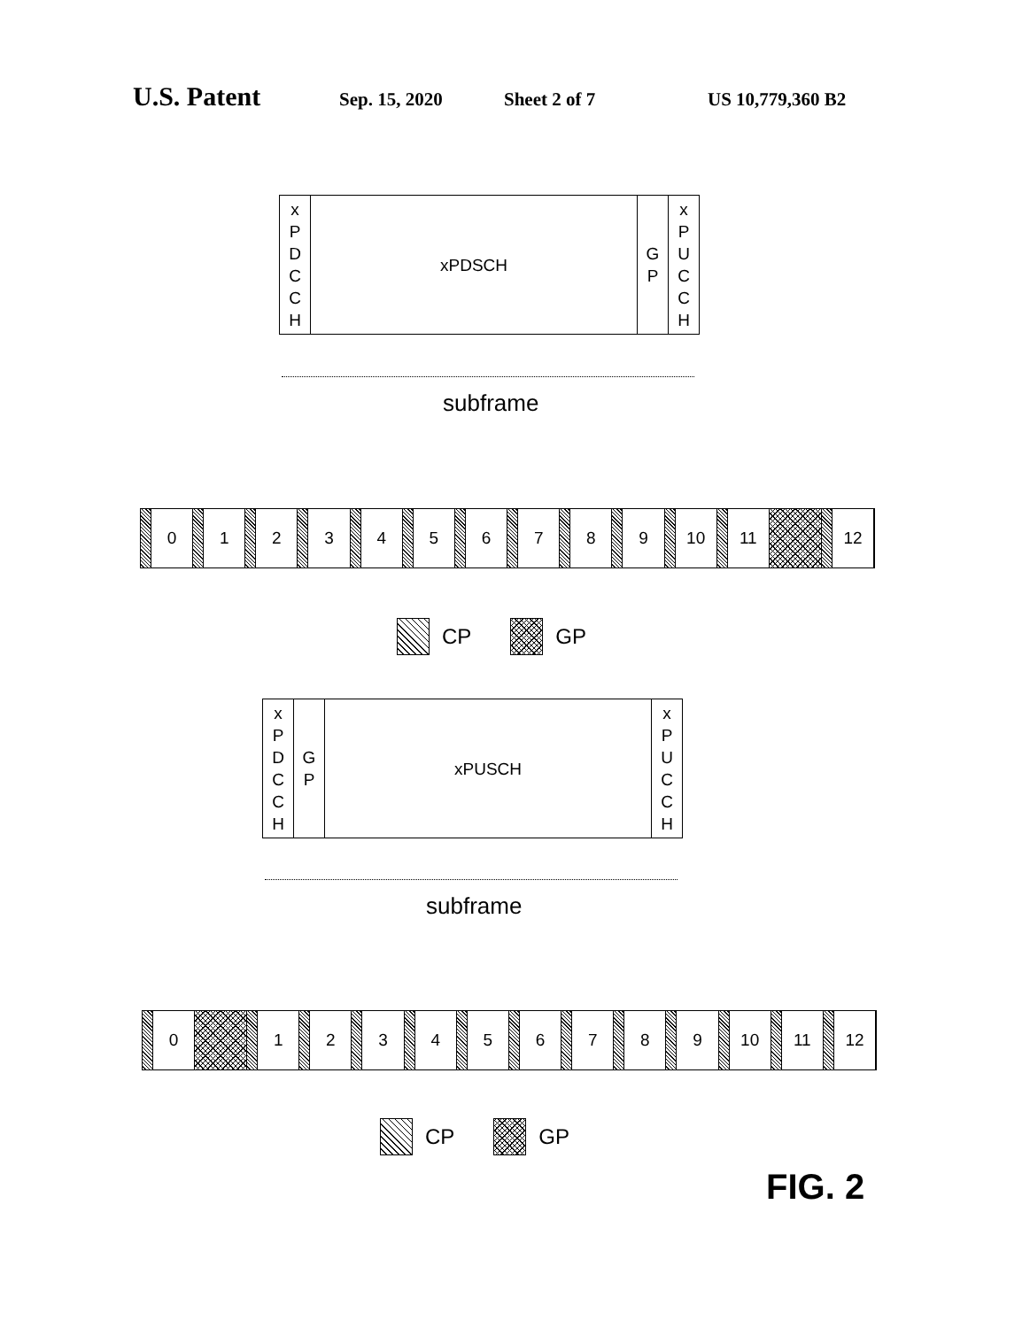U.S. Patent Sep. 15, 2020 Sheet 2 of 7 US 10,779,360 B2
x
P
D
C
C
H
xPDSCH G
P
x
P
U
C
C
H
subframe
0 1 2 3 4 5 6 7 8 9 10 11 12
CP GP
x
P
D
C
C
H
G
P
xPUSCH x
P
U
C
C
H
subframe
0 1 2 3 4 5 6 7 8 9 10 11 12
CP GP
FIG. 2